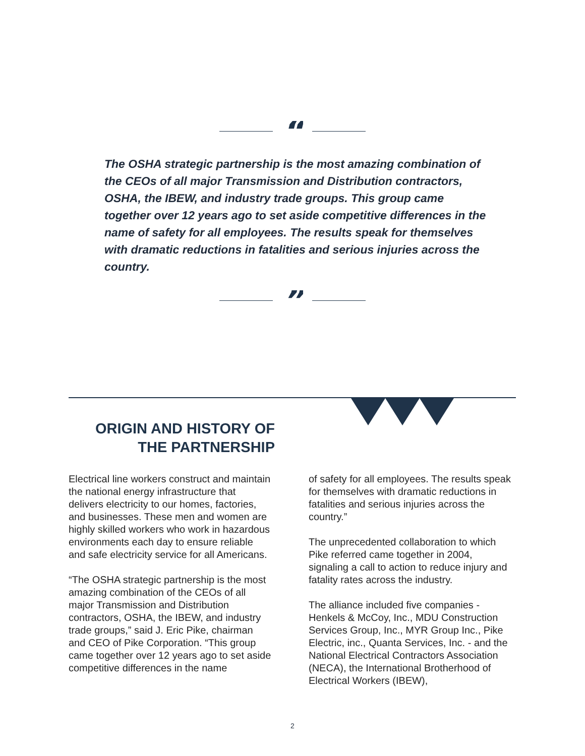“
The OSHA strategic partnership is the most amazing combination of the CEOs of all major Transmission and Distribution contractors, OSHA, the IBEW, and industry trade groups. This group came together over 12 years ago to set aside competitive differences in the name of safety for all employees. The results speak for themselves with dramatic reductions in fatalities and serious injuries across the country.
”
ORIGIN AND HISTORY OF THE PARTNERSHIP
Electrical line workers construct and maintain the national energy infrastructure that delivers electricity to our homes, factories, and businesses. These men and women are highly skilled workers who work in hazardous environments each day to ensure reliable and safe electricity service for all Americans.
“The OSHA strategic partnership is the most amazing combination of the CEOs of all major Transmission and Distribution contractors, OSHA, the IBEW, and industry trade groups,” said J. Eric Pike, chairman and CEO of Pike Corporation. “This group came together over 12 years ago to set aside competitive differences in the name
of safety for all employees. The results speak for themselves with dramatic reductions in fatalities and serious injuries across the country.”
The unprecedented collaboration to which Pike referred came together in 2004, signaling a call to action to reduce injury and fatality rates across the industry.
The alliance included five companies - Henkels & McCoy, Inc., MDU Construction Services Group, Inc., MYR Group Inc., Pike Electric, inc., Quanta Services, Inc. - and the National Electrical Contractors Association (NECA), the International Brotherhood of Electrical Workers (IBEW),
2